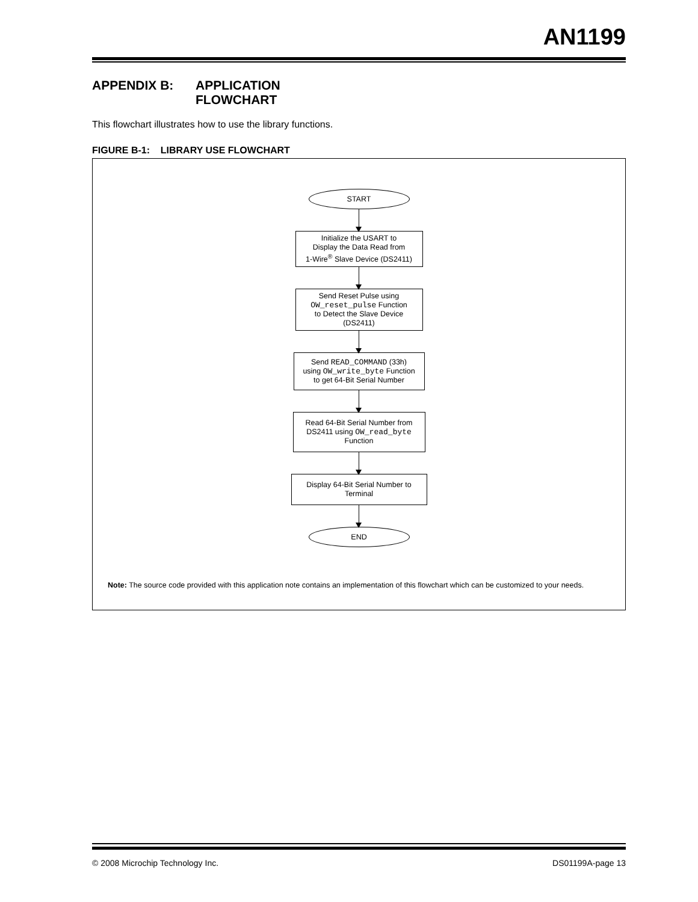AN1199
APPENDIX B: APPLICATION
FLOWCHART
This flowchart illustrates how to use the library functions.
FIGURE B-1: LIBRARY USE FLOWCHART
START
Initialize the USART to
Display the Data Read from
1-Wire<sup>®</sup> Slave Device (DS2411)
Send Reset Pulse using
OW_reset_pulse Function
to Detect the Slave Device
(DS2411)
Send READ_COMMAND (33h)
using OW_write_byte Function
to get 64-Bit Serial Number
Read 64-Bit Serial Number from
DS2411 using OW_read_byte
Function
Display 64-Bit Serial Number to
Terminal
END
Note: The source code provided with this application note contains an implementation of this flowchart which can be customized to your needs.
© 2008 Microchip Technology Inc. DS01199A-page 13